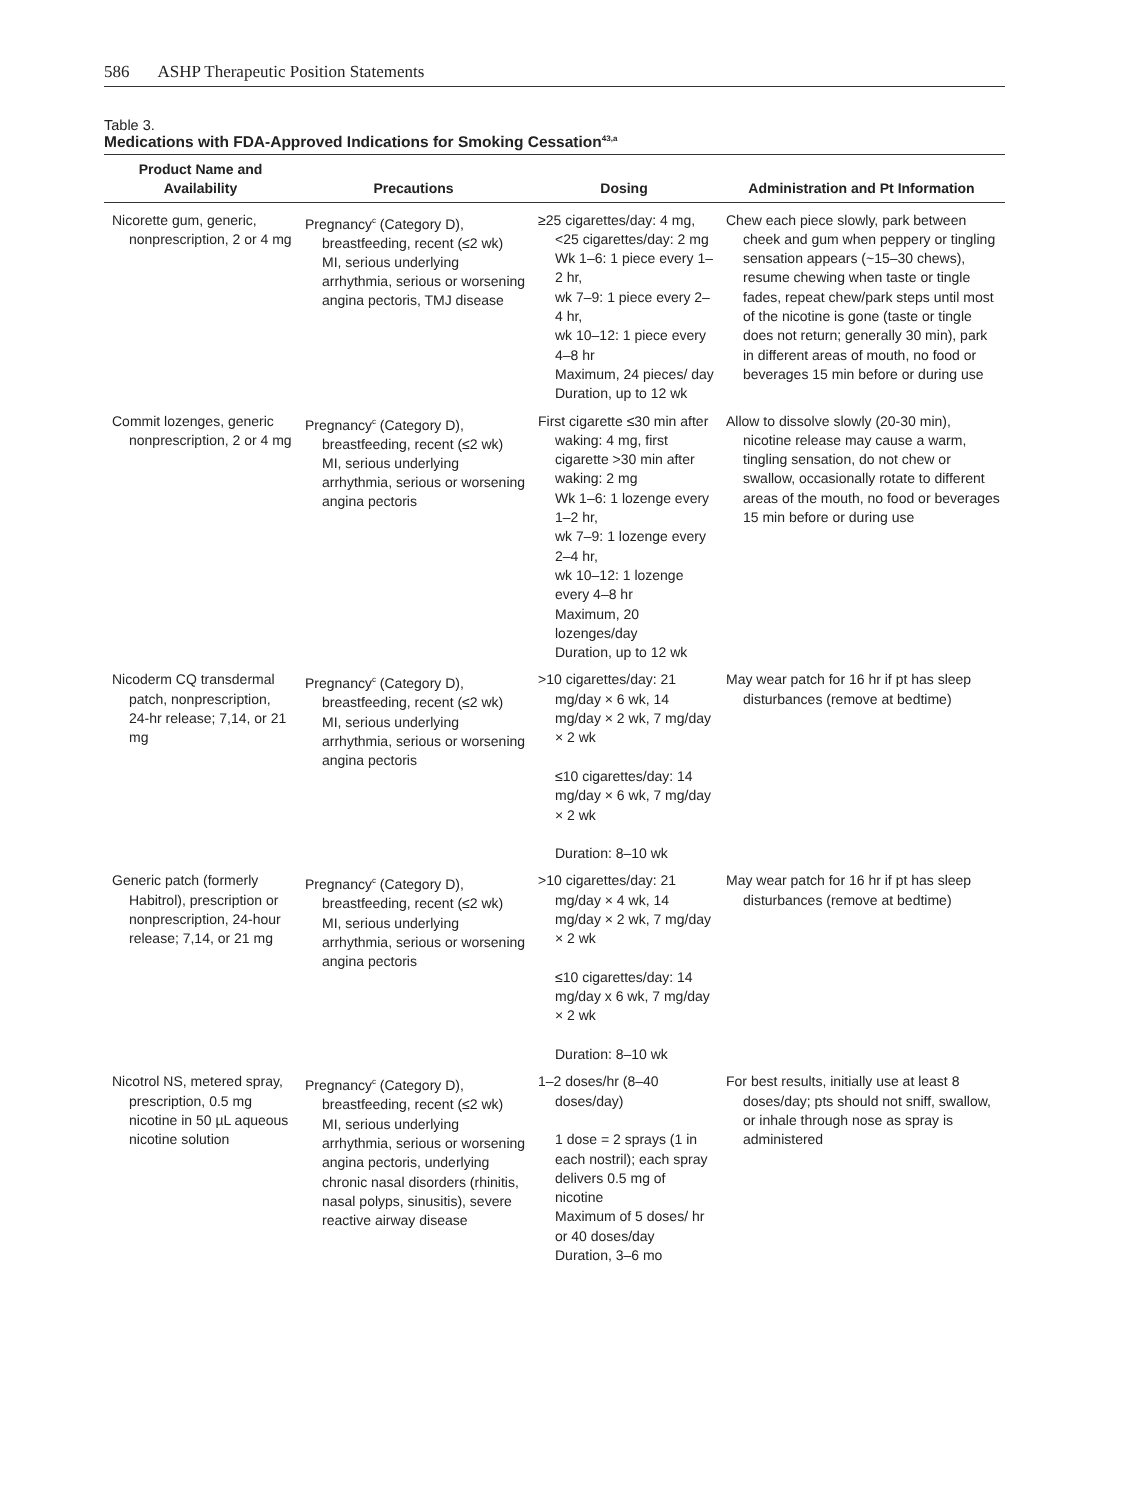586 ASHP Therapeutic Position Statements
Table 3.
Medications with FDA-Approved Indications for Smoking Cessation<sup>43,a</sup>
| Product Name and Availability | Precautions | Dosing | Administration and Pt Information |
| --- | --- | --- | --- |
| Nicorette gum, generic, nonprescription, 2 or 4 mg | Pregnancy<sup>c</sup> (Category D), breastfeeding, recent (≤2 wk) MI, serious underlying arrhythmia, serious or worsening angina pectoris, TMJ disease | ≥25 cigarettes/day: 4 mg, <25 cigarettes/day: 2 mg Wk 1–6: 1 piece every 1–2 hr, wk 7–9: 1 piece every 2–4 hr, wk 10–12: 1 piece every 4–8 hr Maximum, 24 pieces/ day Duration, up to 12 wk | Chew each piece slowly, park between cheek and gum when peppery or tingling sensation appears (~15–30 chews), resume chewing when taste or tingle fades, repeat chew/park steps until most of the nicotine is gone (taste or tingle does not return; generally 30 min), park in different areas of mouth, no food or beverages 15 min before or during use |
| Commit lozenges, generic nonprescription, 2 or 4 mg | Pregnancy<sup>c</sup> (Category D), breastfeeding, recent (≤2 wk) MI, serious underlying arrhythmia, serious or worsening angina pectoris | First cigarette ≤30 min after waking: 4 mg, first cigarette >30 min after waking: 2 mg Wk 1–6: 1 lozenge every 1–2 hr, wk 7–9: 1 lozenge every 2–4 hr, wk 10–12: 1 lozenge every 4–8 hr Maximum, 20 lozenges/day Duration, up to 12 wk | Allow to dissolve slowly (20-30 min), nicotine release may cause a warm, tingling sensation, do not chew or swallow, occasionally rotate to different areas of the mouth, no food or beverages 15 min before or during use |
| Nicoderm CQ transdermal patch, nonprescription, 24-hr release; 7,14, or 21 mg | Pregnancy<sup>c</sup> (Category D), breastfeeding, recent (≤2 wk) MI, serious underlying arrhythmia, serious or worsening angina pectoris | >10 cigarettes/day: 21 mg/day × 6 wk, 14 mg/day × 2 wk, 7 mg/day × 2 wk ≤10 cigarettes/day: 14 mg/day × 6 wk, 7 mg/day × 2 wk Duration: 8–10 wk | May wear patch for 16 hr if pt has sleep disturbances (remove at bedtime) |
| Generic patch (formerly Habitrol), prescription or nonprescription, 24-hour release; 7,14, or 21 mg | Pregnancy<sup>c</sup> (Category D), breastfeeding, recent (≤2 wk) MI, serious underlying arrhythmia, serious or worsening angina pectoris | >10 cigarettes/day: 21 mg/day × 4 wk, 14 mg/day × 2 wk, 7 mg/day × 2 wk ≤10 cigarettes/day: 14 mg/day x 6 wk, 7 mg/day × 2 wk Duration: 8–10 wk | May wear patch for 16 hr if pt has sleep disturbances (remove at bedtime) |
| Nicotrol NS, metered spray, prescription, 0.5 mg nicotine in 50 µL aqueous nicotine solution | Pregnancy<sup>c</sup> (Category D), breastfeeding, recent (≤2 wk) MI, serious underlying arrhythmia, serious or worsening angina pectoris, underlying chronic nasal disorders (rhinitis, nasal polyps, sinusitis), severe reactive airway disease | 1–2 doses/hr (8–40 doses/day) 1 dose = 2 sprays (1 in each nostril); each spray delivers 0.5 mg of nicotine Maximum of 5 doses/ hr or 40 doses/day Duration, 3–6 mo | For best results, initially use at least 8 doses/day; pts should not sniff, swallow, or inhale through nose as spray is administered |